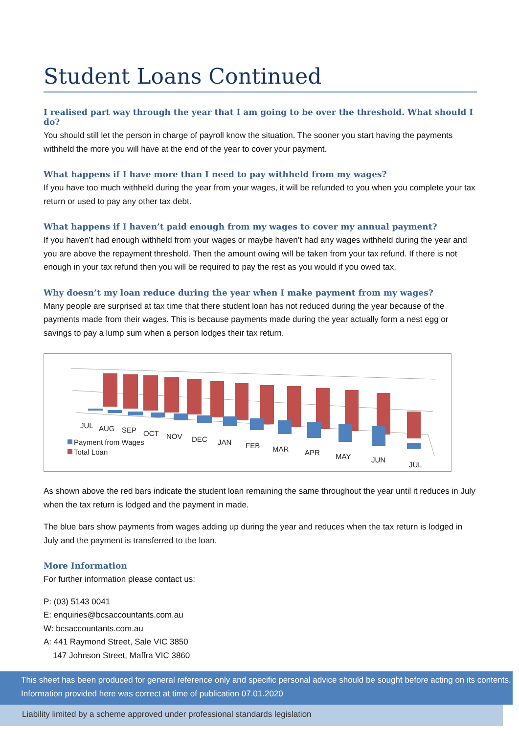Student Loans Continued
I realised part way through the year that I am going to be over the threshold. What should I do?
You should still let the person in charge of payroll know the situation. The sooner you start having the payments withheld the more you will have at the end of the year to cover your payment.
What happens if I have more than I need to pay withheld from my wages?
If you have too much withheld during the year from your wages, it will be refunded to you when you complete your tax return or used to pay any other tax debt.
What happens if I haven’t paid enough from my wages to cover my annual payment?
If you haven’t had enough withheld from your wages or maybe haven’t had any wages withheld during the year and you are above the repayment threshold. Then the amount owing will be taken from your tax refund. If there is not enough in your tax refund then you will be required to pay the rest as you would if you owed tax.
Why doesn’t my loan reduce during the year when I make payment from my wages?
Many people are surprised at tax time that there student loan has not reduced during the year because of the payments made from their wages. This is because payments made during the year actually form a nest egg or savings to pay a lump sum when a person lodges their tax return.
JUL
AUG
SEP
OCT
NOV
DEC
JAN
FEB
MAR
APR
MAY
JUN
JUL
Payment from Wages
Total Loan
As shown above the red bars indicate the student loan remaining the same throughout the year until it reduces in July when the tax return is lodged and the payment in made.
The blue bars show payments from wages adding up during the year and reduces when the tax return is lodged in July and the payment is transferred to the loan.
More Information
For further information please contact us:
P: (03) 5143 0041
E: enquiries@bcsaccountants.com.au
W: bcsaccountants.com.au
A: 441 Raymond Street, Sale VIC 3850
147 Johnson Street, Maffra VIC 3860
This sheet has been produced for general reference only and specific personal advice should be sought before acting on its contents. Information provided here was correct at time of publication 07.01.2020
Liability limited by a scheme approved under professional standards legislation